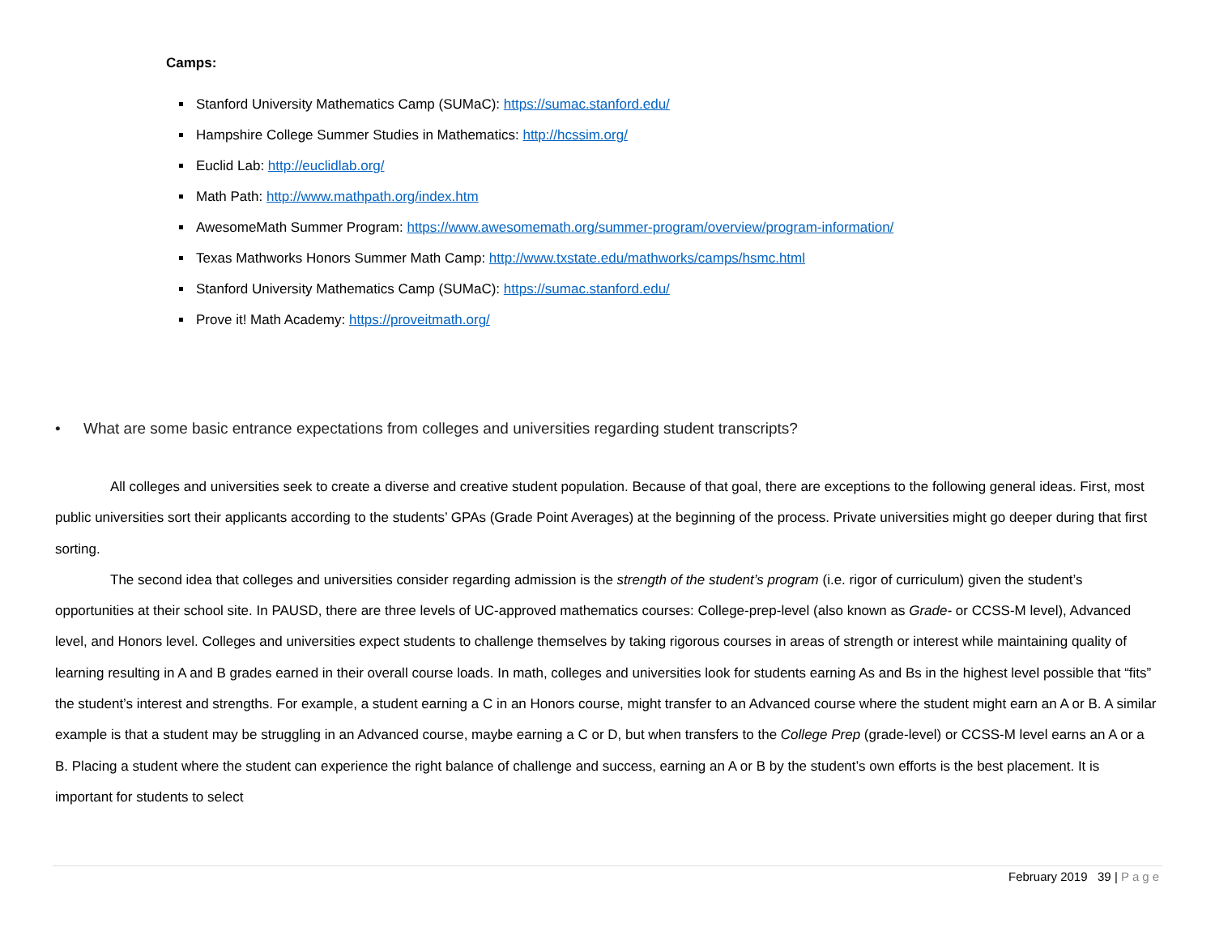Camps:
Stanford University Mathematics Camp (SUMaC): https://sumac.stanford.edu/
Hampshire College Summer Studies in Mathematics: http://hcssim.org/
Euclid Lab: http://euclidlab.org/
Math Path: http://www.mathpath.org/index.htm
AwesomeMath Summer Program: https://www.awesomemath.org/summer-program/overview/program-information/
Texas Mathworks Honors Summer Math Camp: http://www.txstate.edu/mathworks/camps/hsmc.html
Stanford University Mathematics Camp (SUMaC): https://sumac.stanford.edu/
Prove it! Math Academy: https://proveitmath.org/
• What are some basic entrance expectations from colleges and universities regarding student transcripts?
All colleges and universities seek to create a diverse and creative student population. Because of that goal, there are exceptions to the following general ideas. First, most public universities sort their applicants according to the students’ GPAs (Grade Point Averages) at the beginning of the process. Private universities might go deeper during that first sorting.
The second idea that colleges and universities consider regarding admission is the strength of the student’s program (i.e. rigor of curriculum) given the student’s opportunities at their school site. In PAUSD, there are three levels of UC-approved mathematics courses: College-prep-level (also known as Grade- or CCSS-M level), Advanced level, and Honors level. Colleges and universities expect students to challenge themselves by taking rigorous courses in areas of strength or interest while maintaining quality of learning resulting in A and B grades earned in their overall course loads. In math, colleges and universities look for students earning As and Bs in the highest level possible that “fits” the student’s interest and strengths. For example, a student earning a C in an Honors course, might transfer to an Advanced course where the student might earn an A or B. A similar example is that a student may be struggling in an Advanced course, maybe earning a C or D, but when transfers to the College Prep (grade-level) or CCSS-M level earns an A or a B. Placing a student where the student can experience the right balance of challenge and success, earning an A or B by the student’s own efforts is the best placement. It is important for students to select
February 2019 39 | Page